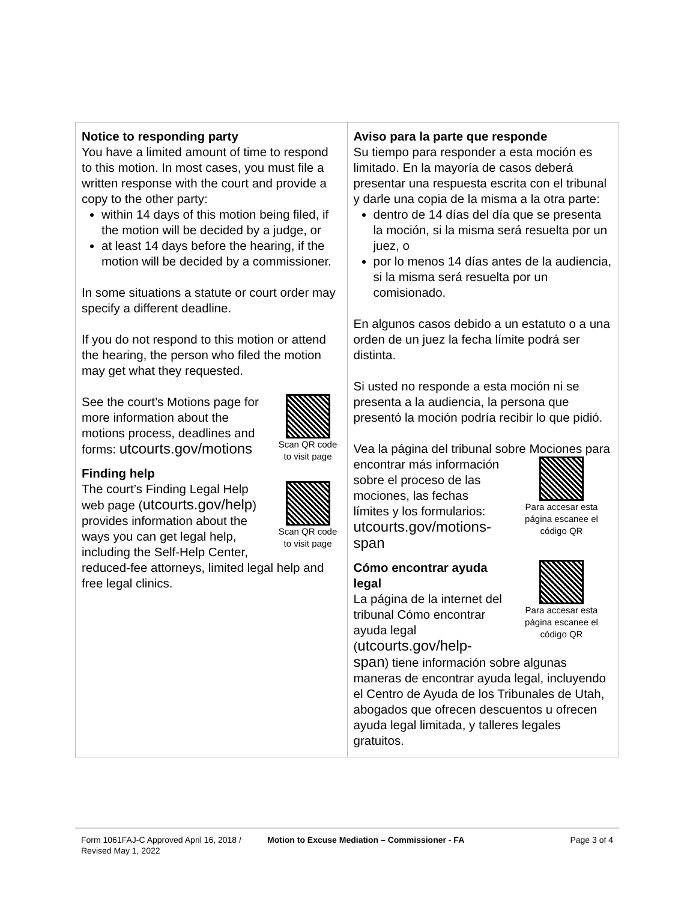| Notice to responding party You have a limited amount of time to respond to this motion. In most cases, you must file a written response with the court and provide a copy to the other party: within 14 days of this motion being filed, if the motion will be decided by a judge, or at least 14 days before the hearing, if the motion will be decided by a commissioner. In some situations a statute or court order may specify a different deadline. If you do not respond to this motion or attend the hearing, the person who filed the motion may get what they requested. Scan QR code to visit page See the court’s Motions page for more information about the motions process, deadlines and forms: utcourts.gov/motions Finding help Scan QR code to visit page The court’s Finding Legal Help web page ( utcourts.gov/help ) provides information about the ways you can get legal help, including the Self-Help Center, reduced-fee attorneys, limited legal help and free legal clinics. | Aviso para la parte que responde Su tiempo para responder a esta moción es limitado. En la mayoría de casos deberá presentar una respuesta escrita con el tribunal y darle una copia de la misma a la otra parte: dentro de 14 días del día que se presenta la moción, si la misma será resuelta por un juez, o por lo menos 14 días antes de la audiencia, si la misma será resuelta por un comisionado. En algunos casos debido a un estatuto o a una orden de un juez la fecha límite podrá ser distinta. Si usted no responde a esta moción ni se presenta a la audiencia, la persona que presentó la moción podría recibir lo que pidió. Vea la página del tribunal sobre Mociones para Para accesar esta página escanee el código QR encontrar más información sobre el proceso de las mociones, las fechas límites y los formularios: utcourts.gov/motions-span Para accesar esta página escanee el código QR Cómo encontrar ayuda legal La página de la internet del tribunal Cómo encontrar ayuda legal ( utcourts.gov/help-span ) tiene información sobre algunas maneras de encontrar ayuda legal, incluyendo el Centro de Ayuda de los Tribunales de Utah, abogados que ofrecen descuentos u ofrecen ayuda legal limitada, y talleres legales gratuitos. |
Form 1061FAJ-C Approved April 16, 2018 / Revised May 1, 2022
Motion to Excuse Mediation – Commissioner - FA
Page 3 of 4